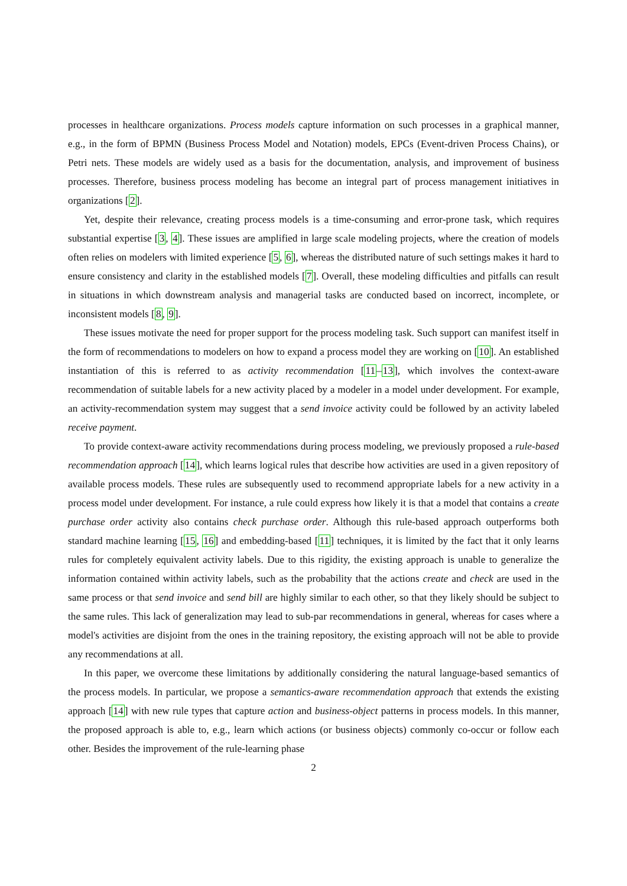processes in healthcare organizations. Process models capture information on such processes in a graphical manner, e.g., in the form of BPMN (Business Process Model and Notation) models, EPCs (Event-driven Process Chains), or Petri nets. These models are widely used as a basis for the documentation, analysis, and improvement of business processes. Therefore, business process modeling has become an integral part of process management initiatives in organizations [2].
Yet, despite their relevance, creating process models is a time-consuming and error-prone task, which requires substantial expertise [3, 4]. These issues are amplified in large scale modeling projects, where the creation of models often relies on modelers with limited experience [5, 6], whereas the distributed nature of such settings makes it hard to ensure consistency and clarity in the established models [7]. Overall, these modeling difficulties and pitfalls can result in situations in which downstream analysis and managerial tasks are conducted based on incorrect, incomplete, or inconsistent models [8, 9].
These issues motivate the need for proper support for the process modeling task. Such support can manifest itself in the form of recommendations to modelers on how to expand a process model they are working on [10]. An established instantiation of this is referred to as activity recommendation [11–13], which involves the context-aware recommendation of suitable labels for a new activity placed by a modeler in a model under development. For example, an activity-recommendation system may suggest that a send invoice activity could be followed by an activity labeled receive payment.
To provide context-aware activity recommendations during process modeling, we previously proposed a rule-based recommendation approach [14], which learns logical rules that describe how activities are used in a given repository of available process models. These rules are subsequently used to recommend appropriate labels for a new activity in a process model under development. For instance, a rule could express how likely it is that a model that contains a create purchase order activity also contains check purchase order. Although this rule-based approach outperforms both standard machine learning [15, 16] and embedding-based [11] techniques, it is limited by the fact that it only learns rules for completely equivalent activity labels. Due to this rigidity, the existing approach is unable to generalize the information contained within activity labels, such as the probability that the actions create and check are used in the same process or that send invoice and send bill are highly similar to each other, so that they likely should be subject to the same rules. This lack of generalization may lead to sub-par recommendations in general, whereas for cases where a model's activities are disjoint from the ones in the training repository, the existing approach will not be able to provide any recommendations at all.
In this paper, we overcome these limitations by additionally considering the natural language-based semantics of the process models. In particular, we propose a semantics-aware recommendation approach that extends the existing approach [14] with new rule types that capture action and business-object patterns in process models. In this manner, the proposed approach is able to, e.g., learn which actions (or business objects) commonly co-occur or follow each other. Besides the improvement of the rule-learning phase
2